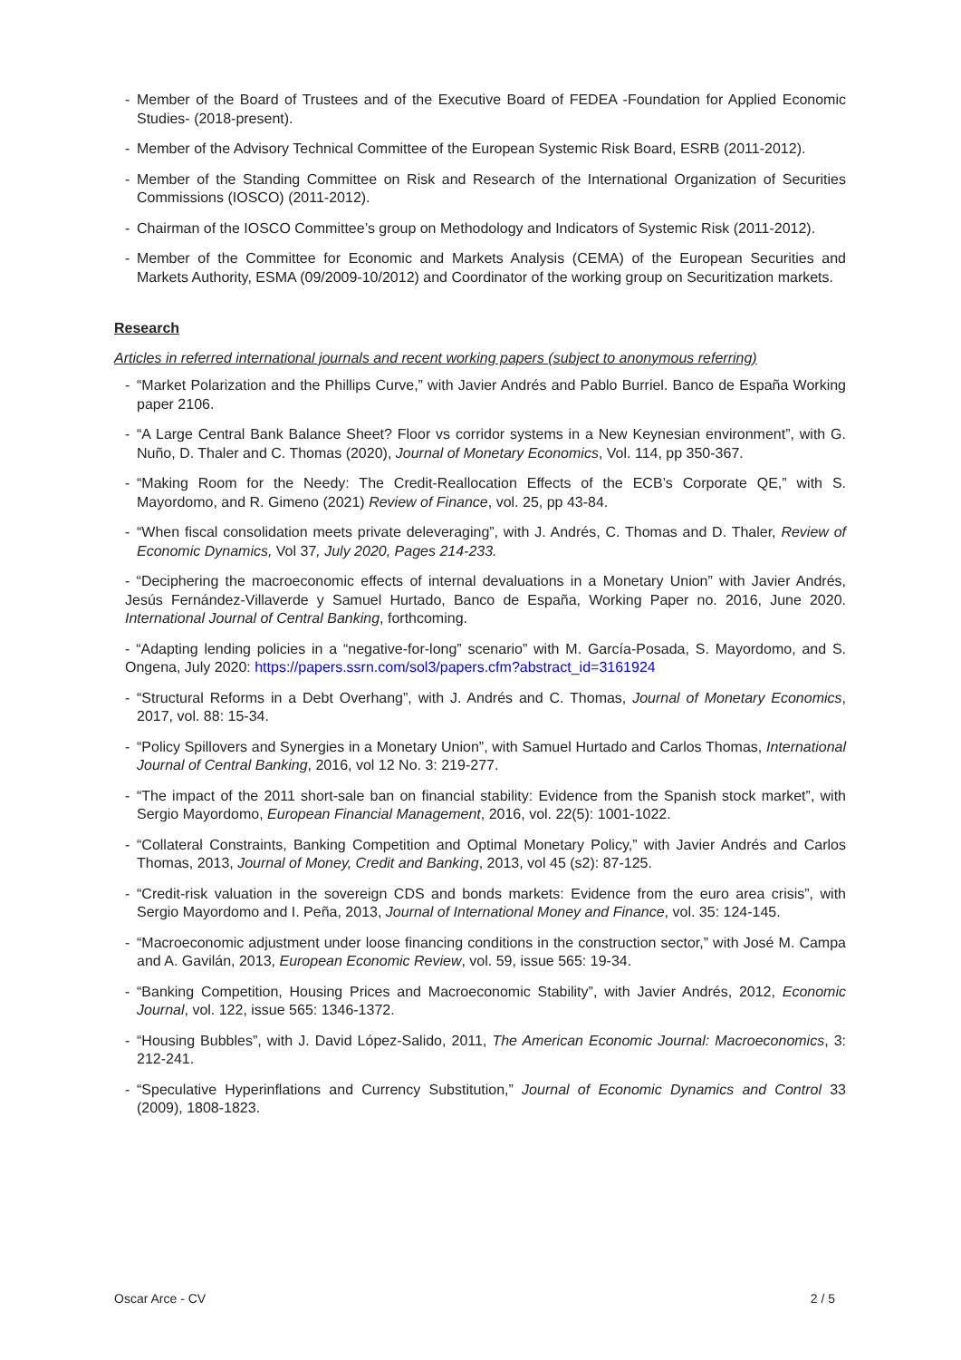- Member of the Board of Trustees and of the Executive Board of FEDEA -Foundation for Applied Economic Studies- (2018-present).
- Member of the Advisory Technical Committee of the European Systemic Risk Board, ESRB (2011-2012).
- Member of the Standing Committee on Risk and Research of the International Organization of Securities Commissions (IOSCO) (2011-2012).
- Chairman of the IOSCO Committee’s group on Methodology and Indicators of Systemic Risk (2011-2012).
- Member of the Committee for Economic and Markets Analysis (CEMA) of the European Securities and Markets Authority, ESMA (09/2009-10/2012) and Coordinator of the working group on Securitization markets.
Research
Articles in referred international journals and recent working papers (subject to anonymous referring)
- “Market Polarization and the Phillips Curve,” with Javier Andrés and Pablo Burriel. Banco de España Working paper 2106.
- “A Large Central Bank Balance Sheet? Floor vs corridor systems in a New Keynesian environment”, with G. Nuño, D. Thaler and C. Thomas (2020), Journal of Monetary Economics, Vol. 114, pp 350-367.
- “Making Room for the Needy: The Credit-Reallocation Effects of the ECB’s Corporate QE,” with S. Mayordomo, and R. Gimeno (2021) Review of Finance, vol. 25, pp 43-84.
- “When fiscal consolidation meets private deleveraging”, with J. Andrés, C. Thomas and D. Thaler, Review of Economic Dynamics, Vol 37, July 2020, Pages 214-233.
- “Deciphering the macroeconomic effects of internal devaluations in a Monetary Union” with Javier Andrés, Jesús Fernández-Villaverde y Samuel Hurtado, Banco de España, Working Paper no. 2016, June 2020. International Journal of Central Banking, forthcoming.
- “Adapting lending policies in a “negative-for-long” scenario” with M. García-Posada, S. Mayordomo, and S. Ongena, July 2020: https://papers.ssrn.com/sol3/papers.cfm?abstract_id=3161924
- “Structural Reforms in a Debt Overhang”, with J. Andrés and C. Thomas, Journal of Monetary Economics, 2017, vol. 88: 15-34.
- “Policy Spillovers and Synergies in a Monetary Union”, with Samuel Hurtado and Carlos Thomas, International Journal of Central Banking, 2016, vol 12 No. 3: 219-277.
- “The impact of the 2011 short-sale ban on financial stability: Evidence from the Spanish stock market”, with Sergio Mayordomo, European Financial Management, 2016, vol. 22(5): 1001-1022.
- “Collateral Constraints, Banking Competition and Optimal Monetary Policy,” with Javier Andrés and Carlos Thomas, 2013, Journal of Money, Credit and Banking, 2013, vol 45 (s2): 87-125.
- “Credit-risk valuation in the sovereign CDS and bonds markets: Evidence from the euro area crisis”, with Sergio Mayordomo and I. Peña, 2013, Journal of International Money and Finance, vol. 35: 124-145.
- “Macroeconomic adjustment under loose financing conditions in the construction sector,” with José M. Campa and A. Gavilán, 2013, European Economic Review, vol. 59, issue 565: 19-34.
- “Banking Competition, Housing Prices and Macroeconomic Stability”, with Javier Andrés, 2012, Economic Journal, vol. 122, issue 565: 1346-1372.
- “Housing Bubbles”, with J. David López-Salido, 2011, The American Economic Journal: Macroeconomics, 3: 212-241.
- “Speculative Hyperinflations and Currency Substitution,” Journal of Economic Dynamics and Control 33 (2009), 1808-1823.
Oscar Arce - CV 2 / 5